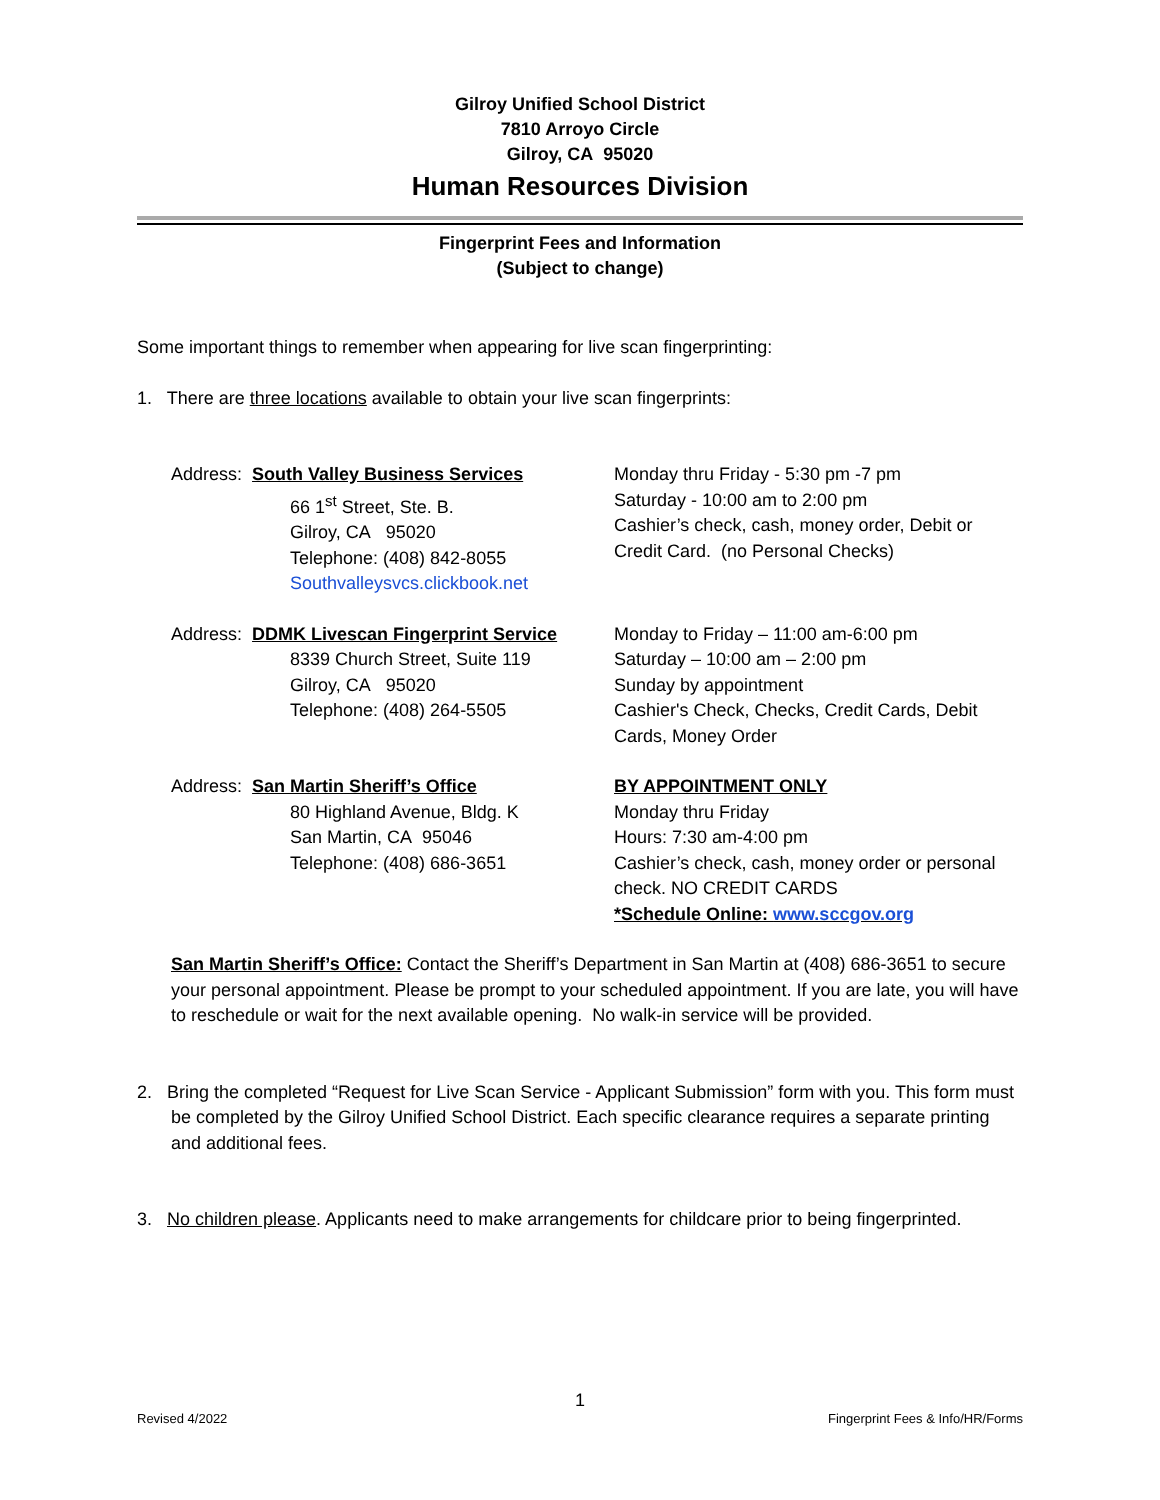Gilroy Unified School District
7810 Arroyo Circle
Gilroy, CA 95020
Human Resources Division
Fingerprint Fees and Information
(Subject to change)
Some important things to remember when appearing for live scan fingerprinting:
1. There are three locations available to obtain your live scan fingerprints:
Address: South Valley Business Services
66 1<sup>st</sup> Street, Ste. B.
Gilroy, CA 95020
Telephone: (408) 842-8055
Southvalleysvcs.clickbook.net
Monday thru Friday - 5:30 pm -7 pm
Saturday - 10:00 am to 2:00 pm
Cashier’s check, cash, money order, Debit or
Credit Card. (no Personal Checks)
Address: DDMK Livescan Fingerprint Service
8339 Church Street, Suite 119
Gilroy, CA 95020
Telephone: (408) 264-5505
Monday to Friday – 11:00 am-6:00 pm
Saturday – 10:00 am – 2:00 pm
Sunday by appointment
Cashier's Check, Checks, Credit Cards, Debit
Cards, Money Order
Address: San Martin Sheriff’s Office
80 Highland Avenue, Bldg. K
San Martin, CA 95046
Telephone: (408) 686-3651
BY APPOINTMENT ONLY
Monday thru Friday
Hours: 7:30 am-4:00 pm
Cashier’s check, cash, money order or personal
check. NO CREDIT CARDS
*Schedule Online: www.sccgov.org
San Martin Sheriff’s Office: Contact the Sheriff’s Department in San Martin at (408) 686-3651 to secure your personal appointment. Please be prompt to your scheduled appointment. If you are late, you will have to reschedule or wait for the next available opening. No walk-in service will be provided.
2. Bring the completed “Request for Live Scan Service - Applicant Submission” form with you. This form must be completed by the Gilroy Unified School District. Each specific clearance requires a separate printing and additional fees.
3. No children please. Applicants need to make arrangements for childcare prior to being fingerprinted.
1
Revised 4/2022 Fingerprint Fees & Info/HR/Forms